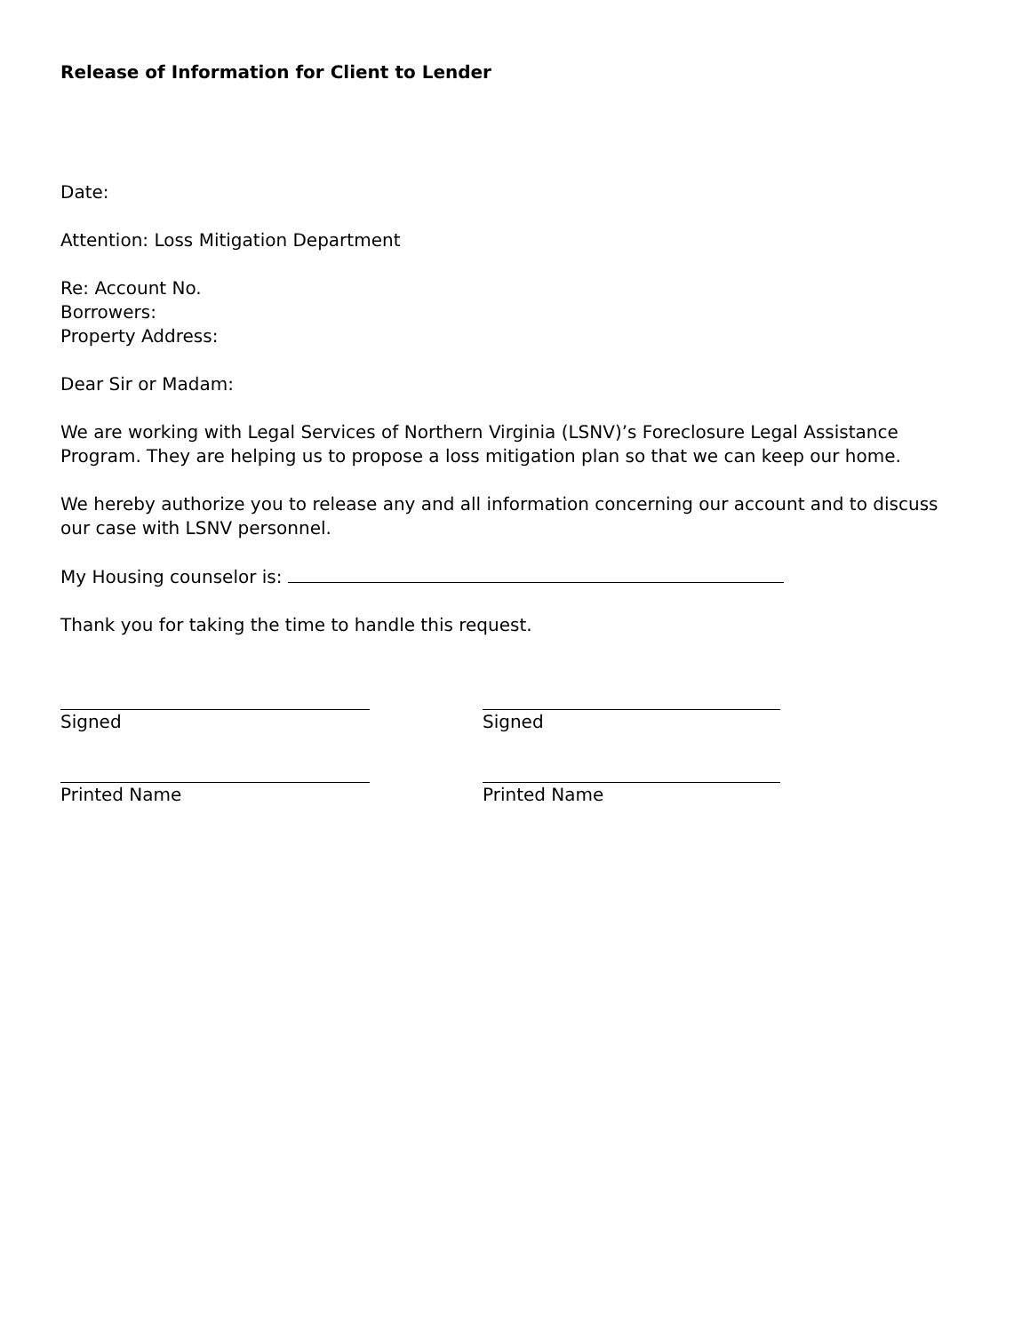Release of Information for Client to Lender
Date:
Attention: Loss Mitigation Department
Re: Account No.
Borrowers:
Property Address:
Dear Sir or Madam:
We are working with Legal Services of Northern Virginia (LSNV)’s Foreclosure Legal Assistance Program. They are helping us to propose a loss mitigation plan so that we can keep our home.
We hereby authorize you to release any and all information concerning our account and to discuss our case with LSNV personnel.
My Housing counselor is:
Thank you for taking the time to handle this request.
Signed
Printed Name
Signed
Printed Name